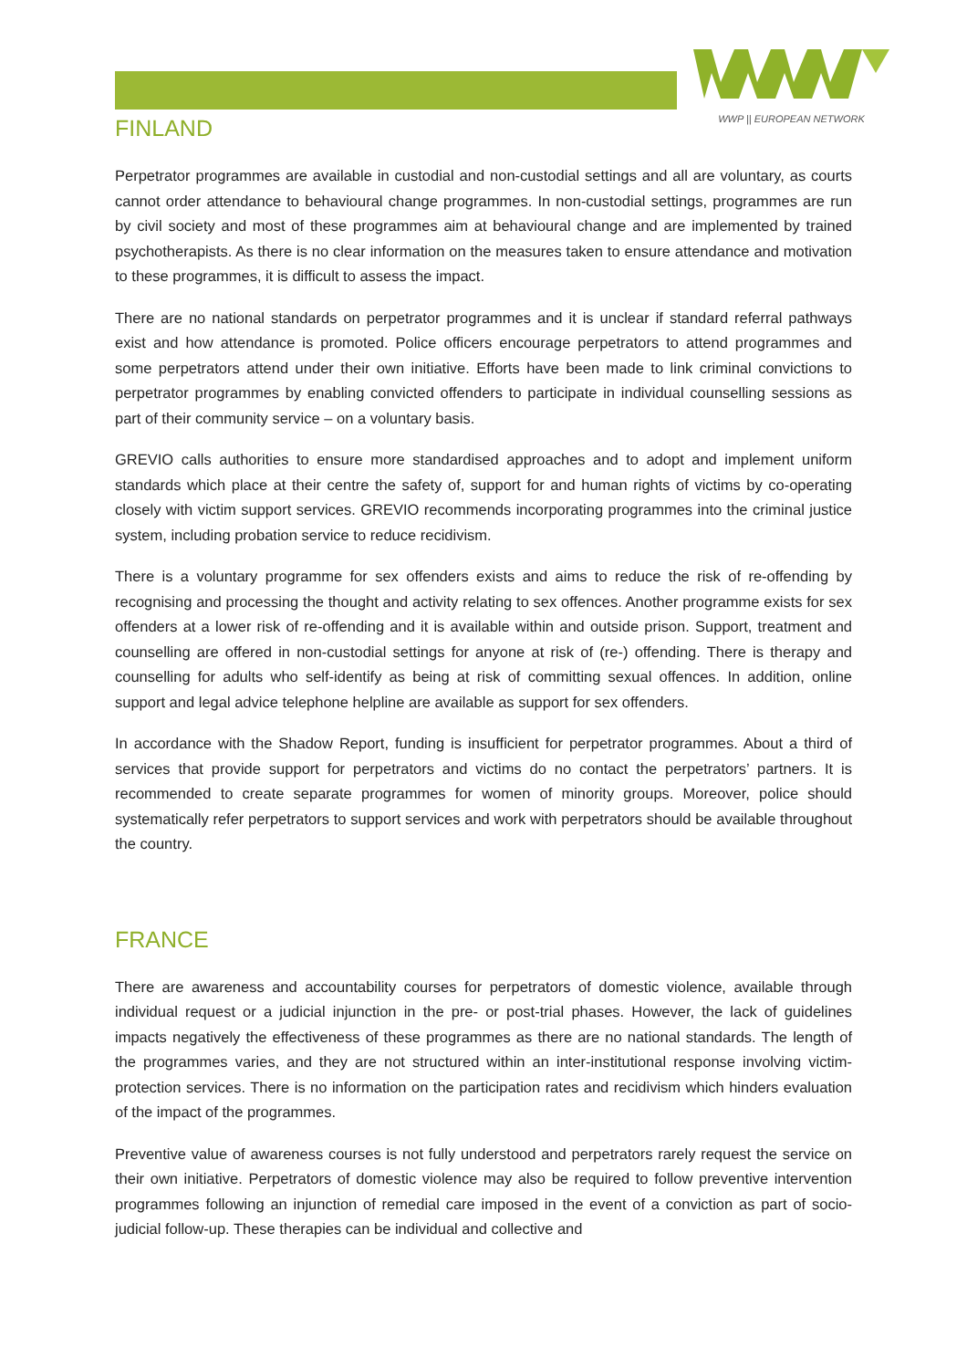WWP || EUROPEAN NETWORK
FINLAND
Perpetrator programmes are available in custodial and non-custodial settings and all are voluntary, as courts cannot order attendance to behavioural change programmes. In non-custodial settings, programmes are run by civil society and most of these programmes aim at behavioural change and are implemented by trained psychotherapists. As there is no clear information on the measures taken to ensure attendance and motivation to these programmes, it is difficult to assess the impact.
There are no national standards on perpetrator programmes and it is unclear if standard referral pathways exist and how attendance is promoted. Police officers encourage perpetrators to attend programmes and some perpetrators attend under their own initiative. Efforts have been made to link criminal convictions to perpetrator programmes by enabling convicted offenders to participate in individual counselling sessions as part of their community service – on a voluntary basis.
GREVIO calls authorities to ensure more standardised approaches and to adopt and implement uniform standards which place at their centre the safety of, support for and human rights of victims by co-operating closely with victim support services. GREVIO recommends incorporating programmes into the criminal justice system, including probation service to reduce recidivism.
There is a voluntary programme for sex offenders exists and aims to reduce the risk of re-offending by recognising and processing the thought and activity relating to sex offences. Another programme exists for sex offenders at a lower risk of re-offending and it is available within and outside prison. Support, treatment and counselling are offered in non-custodial settings for anyone at risk of (re-) offending. There is therapy and counselling for adults who self-identify as being at risk of committing sexual offences. In addition, online support and legal advice telephone helpline are available as support for sex offenders.
In accordance with the Shadow Report, funding is insufficient for perpetrator programmes. About a third of services that provide support for perpetrators and victims do no contact the perpetrators’ partners. It is recommended to create separate programmes for women of minority groups. Moreover, police should systematically refer perpetrators to support services and work with perpetrators should be available throughout the country.
FRANCE
There are awareness and accountability courses for perpetrators of domestic violence, available through individual request or a judicial injunction in the pre- or post-trial phases. However, the lack of guidelines impacts negatively the effectiveness of these programmes as there are no national standards. The length of the programmes varies, and they are not structured within an inter-institutional response involving victim-protection services. There is no information on the participation rates and recidivism which hinders evaluation of the impact of the programmes.
Preventive value of awareness courses is not fully understood and perpetrators rarely request the service on their own initiative. Perpetrators of domestic violence may also be required to follow preventive intervention programmes following an injunction of remedial care imposed in the event of a conviction as part of socio-judicial follow-up. These therapies can be individual and collective and